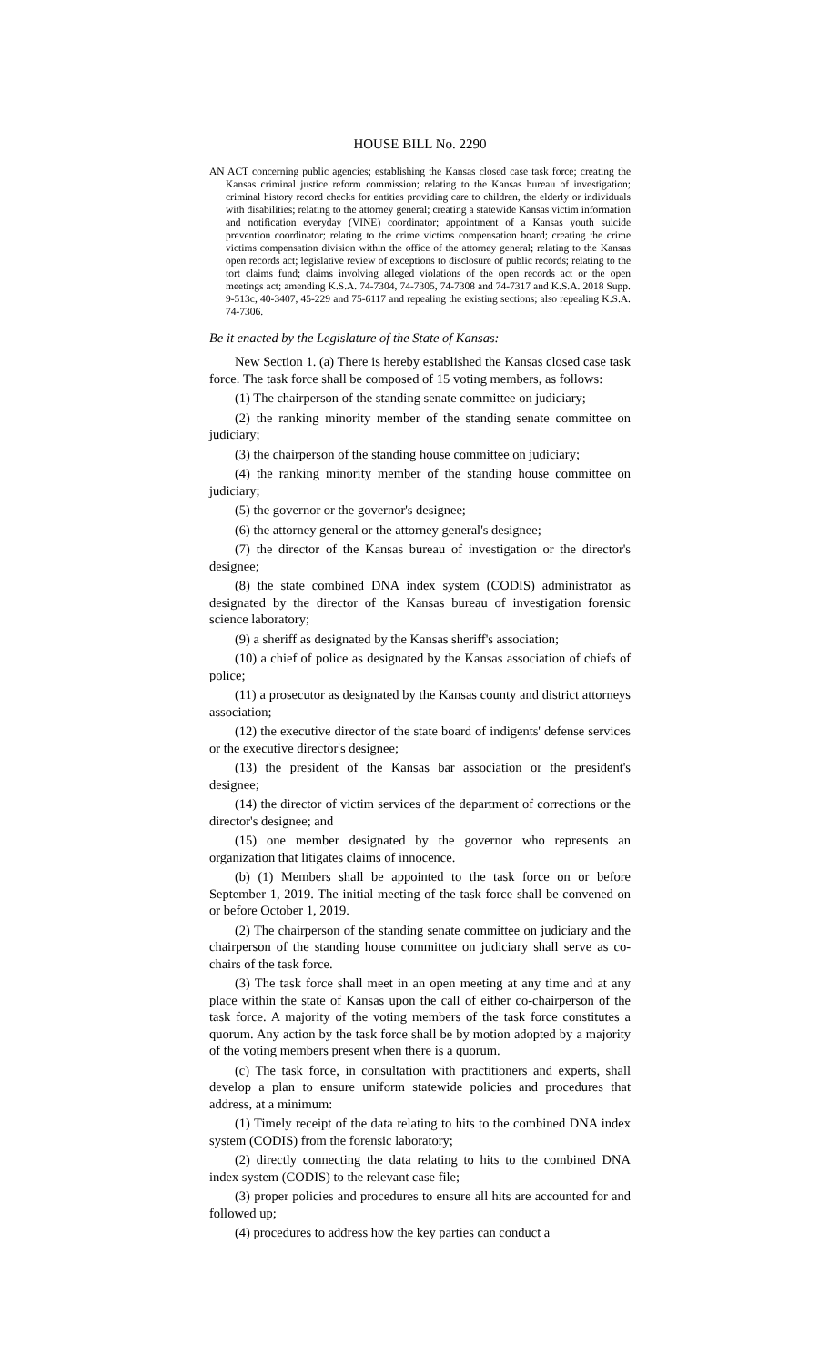HOUSE BILL No. 2290
AN ACT concerning public agencies; establishing the Kansas closed case task force; creating the Kansas criminal justice reform commission; relating to the Kansas bureau of investigation; criminal history record checks for entities providing care to children, the elderly or individuals with disabilities; relating to the attorney general; creating a statewide Kansas victim information and notification everyday (VINE) coordinator; appointment of a Kansas youth suicide prevention coordinator; relating to the crime victims compensation board; creating the crime victims compensation division within the office of the attorney general; relating to the Kansas open records act; legislative review of exceptions to disclosure of public records; relating to the tort claims fund; claims involving alleged violations of the open records act or the open meetings act; amending K.S.A. 74-7304, 74-7305, 74-7308 and 74-7317 and K.S.A. 2018 Supp. 9-513c, 40-3407, 45-229 and 75-6117 and repealing the existing sections; also repealing K.S.A. 74-7306.
Be it enacted by the Legislature of the State of Kansas:
New Section 1. (a) There is hereby established the Kansas closed case task force. The task force shall be composed of 15 voting members, as follows:
(1) The chairperson of the standing senate committee on judiciary;
(2) the ranking minority member of the standing senate committee on judiciary;
(3) the chairperson of the standing house committee on judiciary;
(4) the ranking minority member of the standing house committee on judiciary;
(5) the governor or the governor's designee;
(6) the attorney general or the attorney general's designee;
(7) the director of the Kansas bureau of investigation or the director's designee;
(8) the state combined DNA index system (CODIS) administrator as designated by the director of the Kansas bureau of investigation forensic science laboratory;
(9) a sheriff as designated by the Kansas sheriff's association;
(10) a chief of police as designated by the Kansas association of chiefs of police;
(11) a prosecutor as designated by the Kansas county and district attorneys association;
(12) the executive director of the state board of indigents' defense services or the executive director's designee;
(13) the president of the Kansas bar association or the president's designee;
(14) the director of victim services of the department of corrections or the director's designee; and
(15) one member designated by the governor who represents an organization that litigates claims of innocence.
(b) (1) Members shall be appointed to the task force on or before September 1, 2019. The initial meeting of the task force shall be convened on or before October 1, 2019.
(2) The chairperson of the standing senate committee on judiciary and the chairperson of the standing house committee on judiciary shall serve as co-chairs of the task force.
(3) The task force shall meet in an open meeting at any time and at any place within the state of Kansas upon the call of either co-chairperson of the task force. A majority of the voting members of the task force constitutes a quorum. Any action by the task force shall be by motion adopted by a majority of the voting members present when there is a quorum.
(c) The task force, in consultation with practitioners and experts, shall develop a plan to ensure uniform statewide policies and procedures that address, at a minimum:
(1) Timely receipt of the data relating to hits to the combined DNA index system (CODIS) from the forensic laboratory;
(2) directly connecting the data relating to hits to the combined DNA index system (CODIS) to the relevant case file;
(3) proper policies and procedures to ensure all hits are accounted for and followed up;
(4) procedures to address how the key parties can conduct a